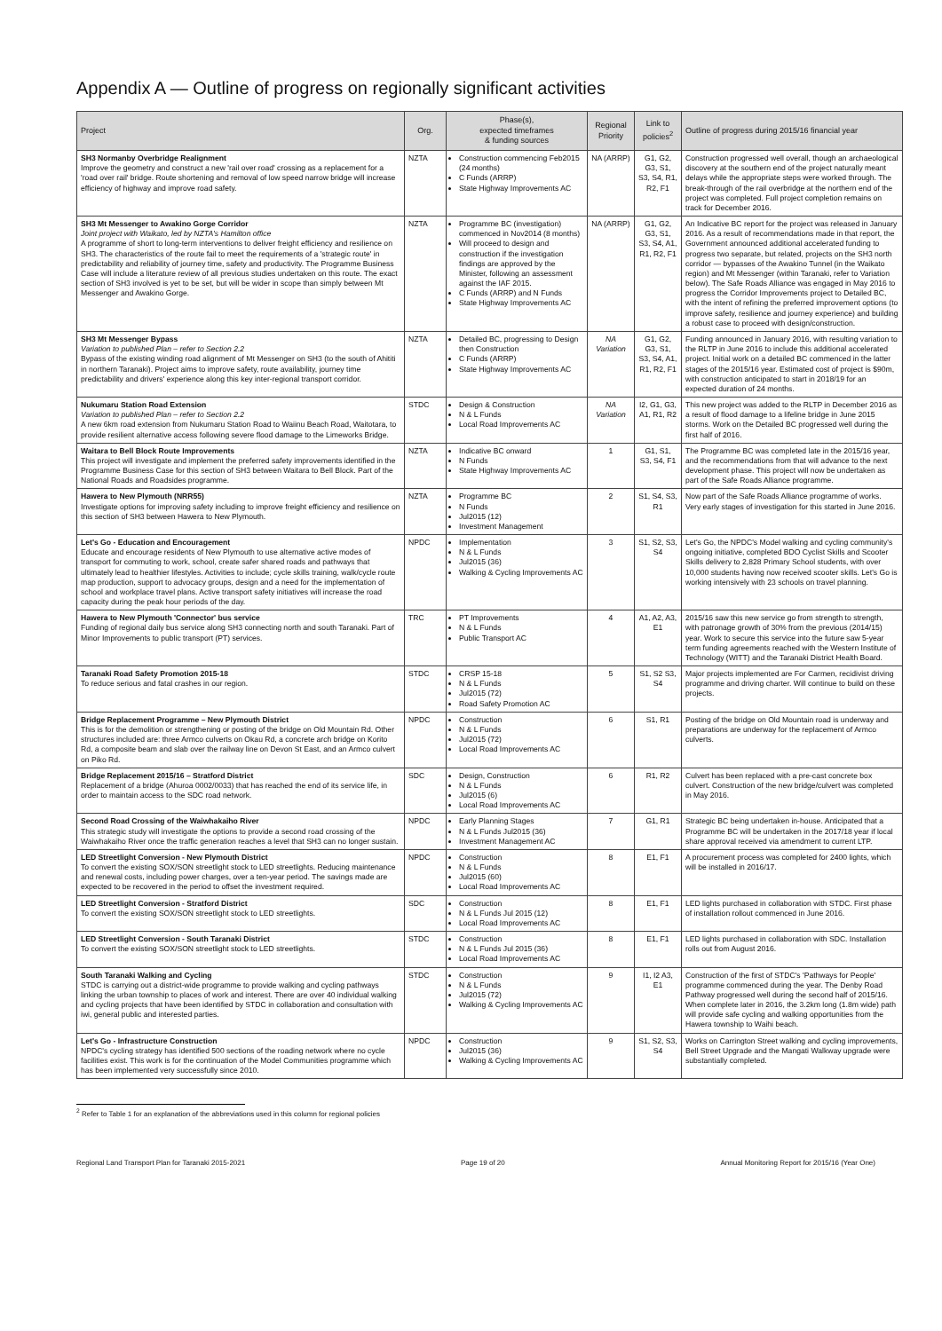Appendix A — Outline of progress on regionally significant activities
| Project | Org. | Phase(s), expected timeframes & funding sources | Regional Priority | Link to policies<sup>2</sup> | Outline of progress during 2015/16 financial year |
| --- | --- | --- | --- | --- | --- |
| SH3 Normanby Overbridge Realignment Improve the geometry and construct a new 'rail over road' crossing as a replacement for a 'road over rail' bridge. Route shortening and removal of low speed narrow bridge will increase efficiency of highway and improve road safety. | NZTA | Construction commencing Feb2015 (24 months) C Funds (ARRP) State Highway Improvements AC | NA (ARRP) | G1, G2, G3, S1, S3, S4, R1, R2, F1 | Construction progressed well overall, though an archaeological discovery at the southern end of the project naturally meant delays while the appropriate steps were worked through. The break-through of the rail overbridge at the northern end of the project was completed. Full project completion remains on track for December 2016. |
| SH3 Mt Messenger to Awakino Gorge Corridor Joint project with Waikato, led by NZTA's Hamilton office A programme of short to long-term interventions to deliver freight efficiency and resilience on SH3. The characteristics of the route fail to meet the requirements of a 'strategic route' in predictability and reliability of journey time, safety and productivity. The Programme Business Case will include a literature review of all previous studies undertaken on this route. The exact section of SH3 involved is yet to be set, but will be wider in scope than simply between Mt Messenger and Awakino Gorge. | NZTA | Programme BC (investigation) commenced in Nov2014 (8 months) Will proceed to design and construction if the investigation findings are approved by the Minister, following an assessment against the IAF 2015. C Funds (ARRP) and N Funds State Highway Improvements AC | NA (ARRP) | G1, G2, G3, S1, S3, S4, A1, R1, R2, F1 | An Indicative BC report for the project was released in January 2016. As a result of recommendations made in that report, the Government announced additional accelerated funding to progress two separate, but related, projects on the SH3 north corridor — bypasses of the Awakino Tunnel (in the Waikato region) and Mt Messenger (within Taranaki, refer to Variation below). The Safe Roads Alliance was engaged in May 2016 to progress the Corridor Improvements project to Detailed BC, with the intent of refining the preferred improvement options (to improve safety, resilience and journey experience) and building a robust case to proceed with design/construction. |
| SH3 Mt Messenger Bypass Variation to published Plan – refer to Section 2.2 Bypass of the existing winding road alignment of Mt Messenger on SH3 (to the south of Ahititi in northern Taranaki). Project aims to improve safety, route availability, journey time predictability and drivers' experience along this key inter-regional transport corridor. | NZTA | Detailed BC, progressing to Design then Construction C Funds (ARRP) State Highway Improvements AC | NA Variation | G1, G2, G3, S1, S3, S4, A1, R1, R2, F1 | Funding announced in January 2016, with resulting variation to the RLTP in June 2016 to include this additional accelerated project. Initial work on a detailed BC commenced in the latter stages of the 2015/16 year. Estimated cost of project is $90m, with construction anticipated to start in 2018/19 for an expected duration of 24 months. |
| Nukumaru Station Road Extension Variation to published Plan – refer to Section 2.2 A new 6km road extension from Nukumaru Station Road to Waiinu Beach Road, Waitotara, to provide resilient alternative access following severe flood damage to the Limeworks Bridge. | STDC | Design & Construction N & L Funds Local Road Improvements AC | NA Variation | I2, G1, G3, A1, R1, R2 | This new project was added to the RLTP in December 2016 as a result of flood damage to a lifeline bridge in June 2015 storms. Work on the Detailed BC progressed well during the first half of 2016. |
| Waitara to Bell Block Route Improvements This project will investigate and implement the preferred safety improvements identified in the Programme Business Case for this section of SH3 between Waitara to Bell Block. Part of the National Roads and Roadsides programme. | NZTA | Indicative BC onward N Funds State Highway Improvements AC | 1 | G1, S1, S3, S4, F1 | The Programme BC was completed late in the 2015/16 year, and the recommendations from that will advance to the next development phase. This project will now be undertaken as part of the Safe Roads Alliance programme. |
| Hawera to New Plymouth (NRR55) Investigate options for improving safety including to improve freight efficiency and resilience on this section of SH3 between Hawera to New Plymouth. | NZTA | Programme BC N Funds Jul2015 (12) Investment Management | 2 | S1, S4, S3, R1 | Now part of the Safe Roads Alliance programme of works. Very early stages of investigation for this started in June 2016. |
| Let's Go - Education and Encouragement Educate and encourage residents of New Plymouth to use alternative active modes of transport for commuting to work, school, create safer shared roads and pathways that ultimately lead to healthier lifestyles. Activities to include; cycle skills training, walk/cycle route map production, support to advocacy groups, design and a need for the implementation of school and workplace travel plans. Active transport safety initiatives will increase the road capacity during the peak hour periods of the day. | NPDC | Implementation N & L Funds Jul2015 (36) Walking & Cycling Improvements AC | 3 | S1, S2, S3, S4 | Let's Go, the NPDC's Model walking and cycling community's ongoing initiative, completed BDO Cyclist Skills and Scooter Skills delivery to 2,828 Primary School students, with over 10,000 students having now received scooter skills. Let's Go is working intensively with 23 schools on travel planning. |
| Hawera to New Plymouth 'Connector' bus service Funding of regional daily bus service along SH3 connecting north and south Taranaki. Part of Minor Improvements to public transport (PT) services. | TRC | PT Improvements N & L Funds Public Transport AC | 4 | A1, A2, A3, E1 | 2015/16 saw this new service go from strength to strength, with patronage growth of 30% from the previous (2014/15) year. Work to secure this service into the future saw 5-year term funding agreements reached with the Western Institute of Technology (WITT) and the Taranaki District Health Board. |
| Taranaki Road Safety Promotion 2015-18 To reduce serious and fatal crashes in our region. | STDC | CRSP 15-18 N & L Funds Jul2015 (72) Road Safety Promotion AC | 5 | S1, S2 S3, S4 | Major projects implemented are For Carmen, recidivist driving programme and driving charter. Will continue to build on these projects. |
| Bridge Replacement Programme – New Plymouth District This is for the demolition or strengthening or posting of the bridge on Old Mountain Rd. Other structures included are: three Armco culverts on Okau Rd, a concrete arch bridge on Korito Rd, a composite beam and slab over the railway line on Devon St East, and an Armco culvert on Piko Rd. | NPDC | Construction N & L Funds Jul2015 (72) Local Road Improvements AC | 6 | S1, R1 | Posting of the bridge on Old Mountain road is underway and preparations are underway for the replacement of Armco culverts. |
| Bridge Replacement 2015/16 – Stratford District Replacement of a bridge (Ahuroa 0002/0033) that has reached the end of its service life, in order to maintain access to the SDC road network. | SDC | Design, Construction N & L Funds Jul2015 (6) Local Road Improvements AC | 6 | R1, R2 | Culvert has been replaced with a pre-cast concrete box culvert. Construction of the new bridge/culvert was completed in May 2016. |
| Second Road Crossing of the Waiwhakaiho River This strategic study will investigate the options to provide a second road crossing of the Waiwhakaiho River once the traffic generation reaches a level that SH3 can no longer sustain. | NPDC | Early Planning Stages N & L Funds Jul2015 (36) Investment Management AC | 7 | G1, R1 | Strategic BC being undertaken in-house. Anticipated that a Programme BC will be undertaken in the 2017/18 year if local share approval received via amendment to current LTP. |
| LED Streetlight Conversion - New Plymouth District To convert the existing SOX/SON streetlight stock to LED streetlights. Reducing maintenance and renewal costs, including power charges, over a ten-year period. The savings made are expected to be recovered in the period to offset the investment required. | NPDC | Construction N & L Funds Jul2015 (60) Local Road Improvements AC | 8 | E1, F1 | A procurement process was completed for 2400 lights, which will be installed in 2016/17. |
| LED Streetlight Conversion - Stratford District To convert the existing SOX/SON streetlight stock to LED streetlights. | SDC | Construction N & L Funds Jul 2015 (12) Local Road Improvements AC | 8 | E1, F1 | LED lights purchased in collaboration with STDC. First phase of installation rollout commenced in June 2016. |
| LED Streetlight Conversion - South Taranaki District To convert the existing SOX/SON streetlight stock to LED streetlights. | STDC | Construction N & L Funds Jul 2015 (36) Local Road Improvements AC | 8 | E1, F1 | LED lights purchased in collaboration with SDC. Installation rolls out from August 2016. |
| South Taranaki Walking and Cycling STDC is carrying out a district-wide programme to provide walking and cycling pathways linking the urban township to places of work and interest. There are over 40 individual walking and cycling projects that have been identified by STDC in collaboration and consultation with iwi, general public and interested parties. | STDC | Construction N & L Funds Jul2015 (72) Walking & Cycling Improvements AC | 9 | I1, I2 A3, E1 | Construction of the first of STDC's 'Pathways for People' programme commenced during the year. The Denby Road Pathway progressed well during the second half of 2015/16. When complete later in 2016, the 3.2km long (1.8m wide) path will provide safe cycling and walking opportunities from the Hawera township to Waihi beach. |
| Let's Go - Infrastructure Construction NPDC's cycling strategy has identified 500 sections of the roading network where no cycle facilities exist. This work is for the continuation of the Model Communities programme which has been implemented very successfully since 2010. | NPDC | Construction Jul2015 (36) Walking & Cycling Improvements AC | 9 | S1, S2, S3, S4 | Works on Carrington Street walking and cycling improvements, Bell Street Upgrade and the Mangati Walkway upgrade were substantially completed. |
<sup>2</sup> Refer to Table 1 for an explanation of the abbreviations used in this column for regional policies
Regional Land Transport Plan for Taranaki 2015-2021 Page 19 of 20 Annual Monitoring Report for 2015/16 (Year One)